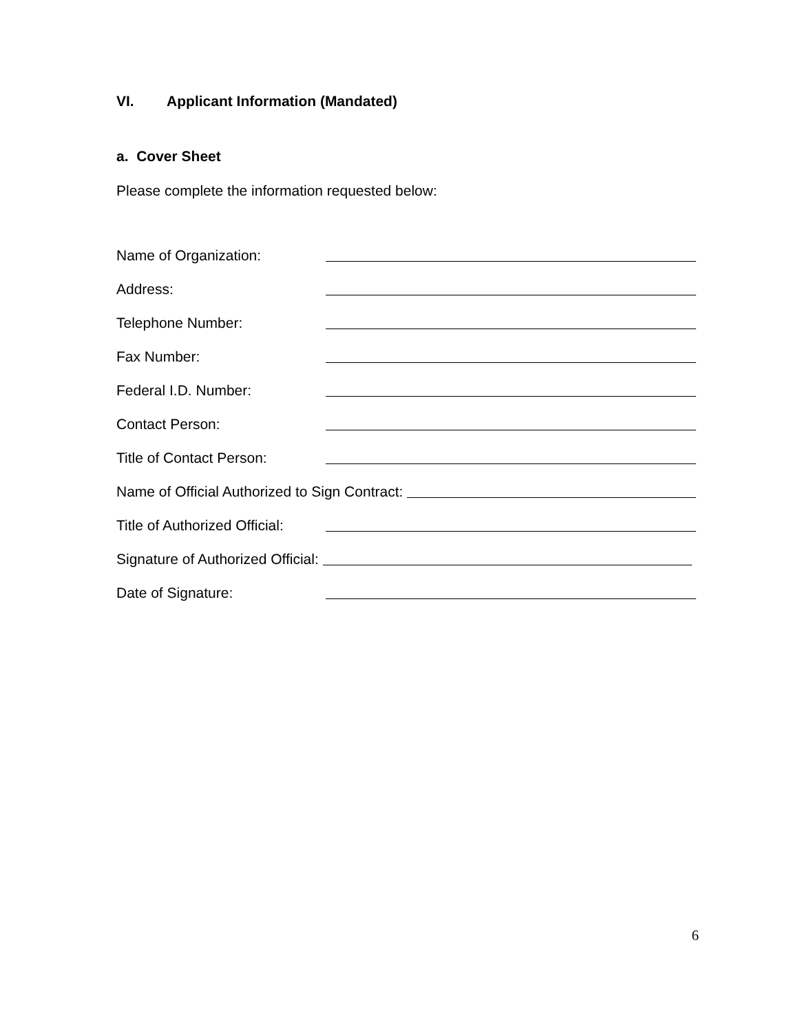VI. Applicant Information (Mandated)
a. Cover Sheet
Please complete the information requested below:
Name of Organization:
Address:
Telephone Number:
Fax Number:
Federal I.D. Number:
Contact Person:
Title of Contact Person:
Name of Official Authorized to Sign Contract:
Title of Authorized Official:
Signature of Authorized Official:
Date of Signature:
6